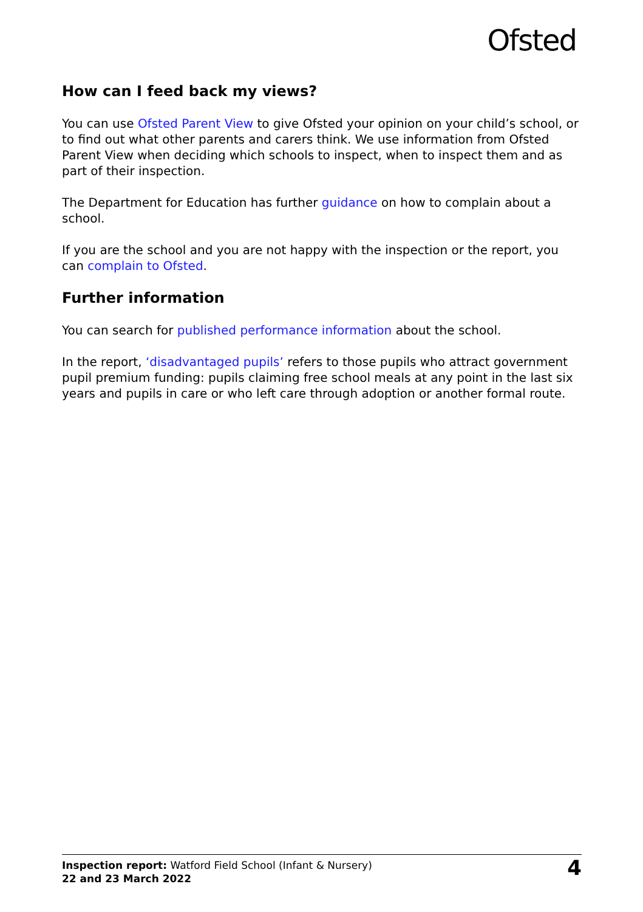Ofsted
How can I feed back my views?
You can use Ofsted Parent View to give Ofsted your opinion on your child’s school, or to find out what other parents and carers think. We use information from Ofsted Parent View when deciding which schools to inspect, when to inspect them and as part of their inspection.
The Department for Education has further guidance on how to complain about a school.
If you are the school and you are not happy with the inspection or the report, you can complain to Ofsted.
Further information
You can search for published performance information about the school.
In the report, ‘disadvantaged pupils’ refers to those pupils who attract government pupil premium funding: pupils claiming free school meals at any point in the last six years and pupils in care or who left care through adoption or another formal route.
Inspection report: Watford Field School (Infant & Nursery)
22 and 23 March 2022
4